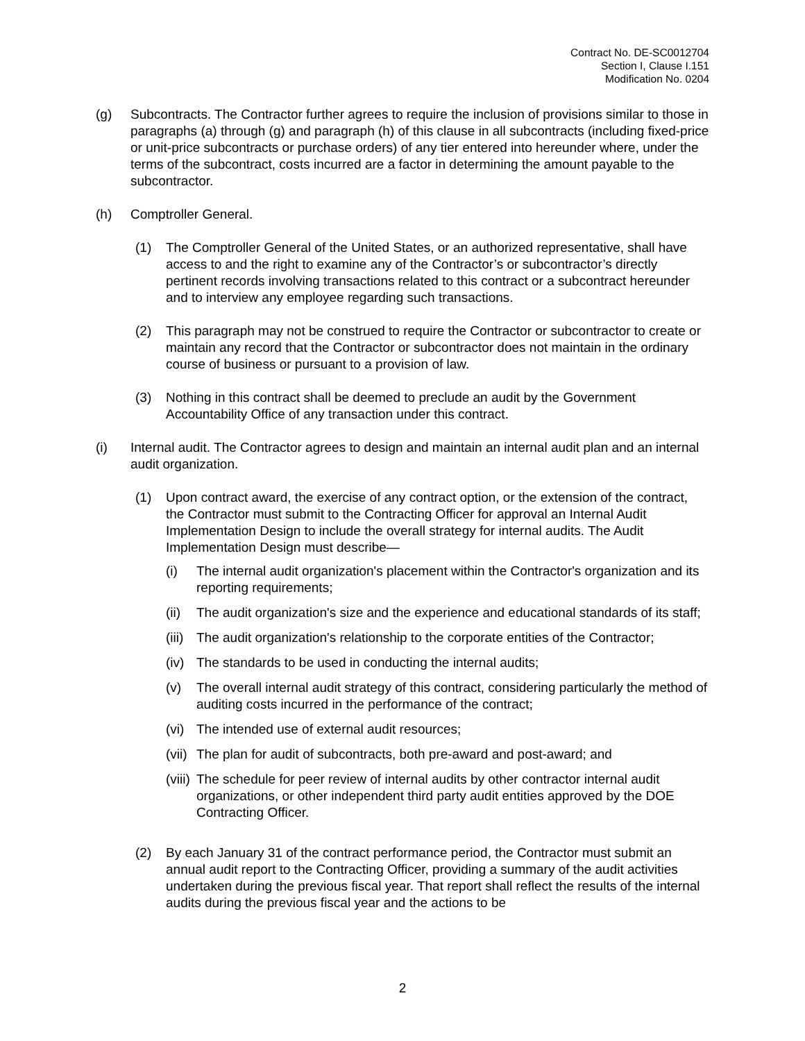Contract No. DE-SC0012704
Section I, Clause I.151
Modification No. 0204
(g) Subcontracts. The Contractor further agrees to require the inclusion of provisions similar to those in paragraphs (a) through (g) and paragraph (h) of this clause in all subcontracts (including fixed-price or unit-price subcontracts or purchase orders) of any tier entered into hereunder where, under the terms of the subcontract, costs incurred are a factor in determining the amount payable to the subcontractor.
(h) Comptroller General.
(1) The Comptroller General of the United States, or an authorized representative, shall have access to and the right to examine any of the Contractor’s or subcontractor’s directly pertinent records involving transactions related to this contract or a subcontract hereunder and to interview any employee regarding such transactions.
(2) This paragraph may not be construed to require the Contractor or subcontractor to create or maintain any record that the Contractor or subcontractor does not maintain in the ordinary course of business or pursuant to a provision of law.
(3) Nothing in this contract shall be deemed to preclude an audit by the Government Accountability Office of any transaction under this contract.
(i) Internal audit. The Contractor agrees to design and maintain an internal audit plan and an internal audit organization.
(1) Upon contract award, the exercise of any contract option, or the extension of the contract, the Contractor must submit to the Contracting Officer for approval an Internal Audit Implementation Design to include the overall strategy for internal audits. The Audit Implementation Design must describe—
(i) The internal audit organization's placement within the Contractor's organization and its reporting requirements;
(ii) The audit organization's size and the experience and educational standards of its staff;
(iii) The audit organization's relationship to the corporate entities of the Contractor;
(iv) The standards to be used in conducting the internal audits;
(v) The overall internal audit strategy of this contract, considering particularly the method of auditing costs incurred in the performance of the contract;
(vi) The intended use of external audit resources;
(vii) The plan for audit of subcontracts, both pre-award and post-award; and
(viii) The schedule for peer review of internal audits by other contractor internal audit organizations, or other independent third party audit entities approved by the DOE Contracting Officer.
(2) By each January 31 of the contract performance period, the Contractor must submit an annual audit report to the Contracting Officer, providing a summary of the audit activities undertaken during the previous fiscal year. That report shall reflect the results of the internal audits during the previous fiscal year and the actions to be
2